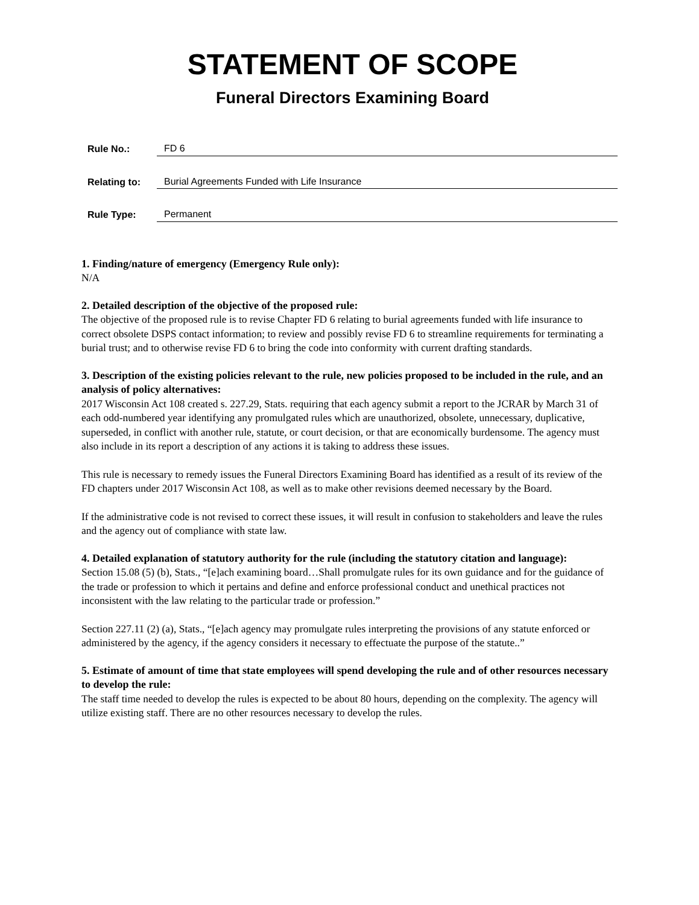STATEMENT OF SCOPE
Funeral Directors Examining Board
Rule No.: FD 6
Relating to: Burial Agreements Funded with Life Insurance
Rule Type: Permanent
1. Finding/nature of emergency (Emergency Rule only):
N/A
2. Detailed description of the objective of the proposed rule:
The objective of the proposed rule is to revise Chapter FD 6 relating to burial agreements funded with life insurance to correct obsolete DSPS contact information; to review and possibly revise FD 6 to streamline requirements for terminating a burial trust; and to otherwise revise FD 6 to bring the code into conformity with current drafting standards.
3. Description of the existing policies relevant to the rule, new policies proposed to be included in the rule, and an analysis of policy alternatives:
2017 Wisconsin Act 108 created s. 227.29, Stats. requiring that each agency submit a report to the JCRAR by March 31 of each odd-numbered year identifying any promulgated rules which are unauthorized, obsolete, unnecessary, duplicative, superseded, in conflict with another rule, statute, or court decision, or that are economically burdensome. The agency must also include in its report a description of any actions it is taking to address these issues.
This rule is necessary to remedy issues the Funeral Directors Examining Board has identified as a result of its review of the FD chapters under 2017 Wisconsin Act 108, as well as to make other revisions deemed necessary by the Board.
If the administrative code is not revised to correct these issues, it will result in confusion to stakeholders and leave the rules and the agency out of compliance with state law.
4. Detailed explanation of statutory authority for the rule (including the statutory citation and language):
Section 15.08 (5) (b), Stats., “[e]ach examining board…Shall promulgate rules for its own guidance and for the guidance of the trade or profession to which it pertains and define and enforce professional conduct and unethical practices not inconsistent with the law relating to the particular trade or profession.”
Section 227.11 (2) (a), Stats., “[e]ach agency may promulgate rules interpreting the provisions of any statute enforced or administered by the agency, if the agency considers it necessary to effectuate the purpose of the statute..”
5. Estimate of amount of time that state employees will spend developing the rule and of other resources necessary to develop the rule:
The staff time needed to develop the rules is expected to be about 80 hours, depending on the complexity. The agency will utilize existing staff. There are no other resources necessary to develop the rules.